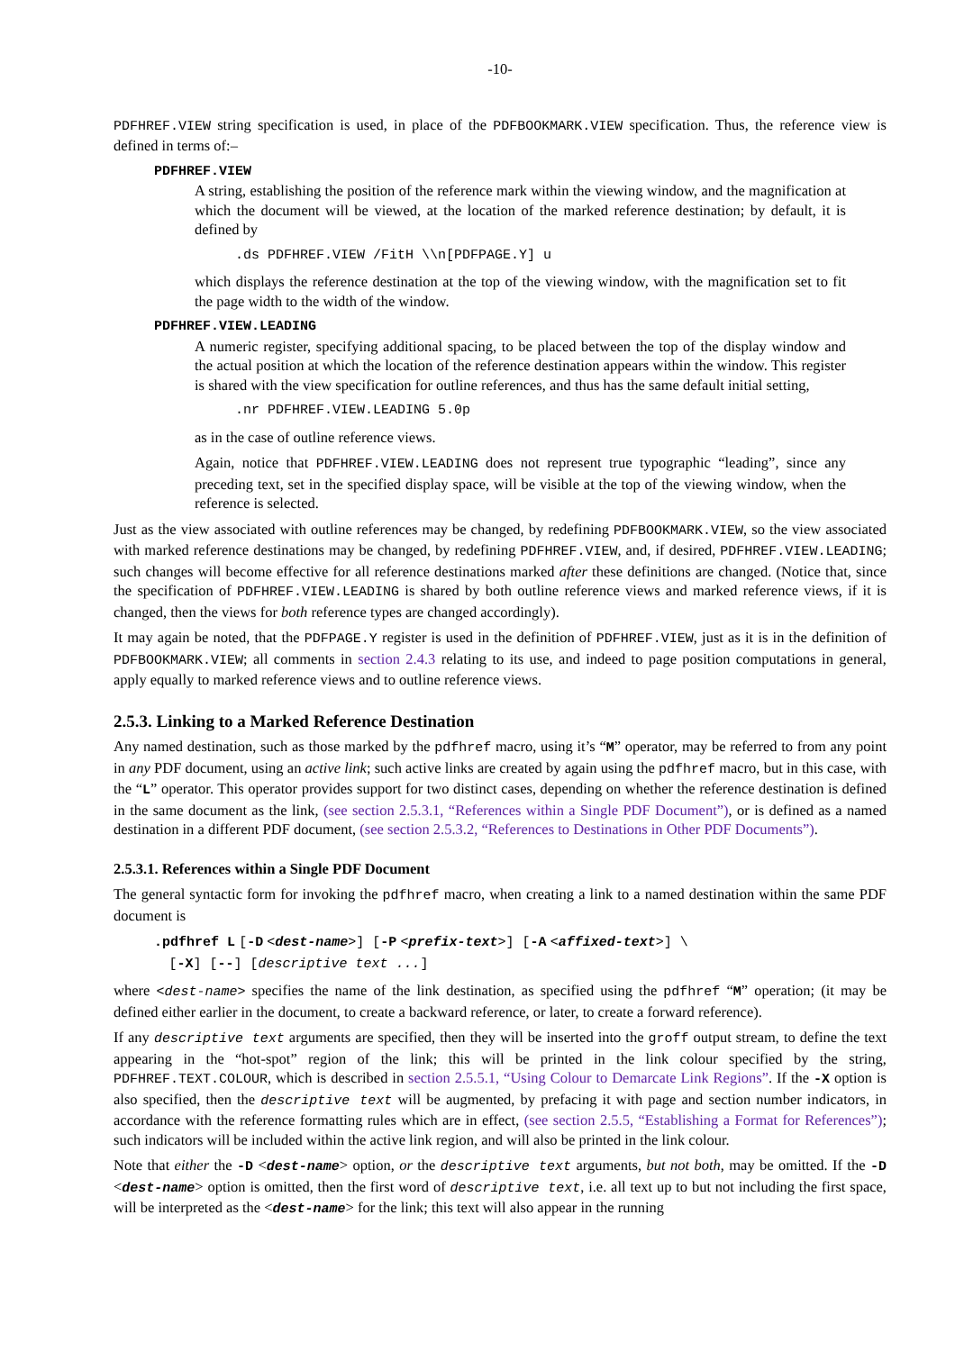-10-
PDFHREF.VIEW string specification is used, in place of the PDFBOOKMARK.VIEW specification. Thus, the reference view is defined in terms of:–
PDFHREF.VIEW
A string, establishing the position of the reference mark within the viewing window, and the magnification at which the document will be viewed, at the location of the marked reference destination; by default, it is defined by
.ds PDFHREF.VIEW /FitH \\n[PDFPAGE.Y] u
which displays the reference destination at the top of the viewing window, with the magnification set to fit the page width to the width of the window.
PDFHREF.VIEW.LEADING
A numeric register, specifying additional spacing, to be placed between the top of the display window and the actual position at which the location of the reference destination appears within the window. This register is shared with the view specification for outline references, and thus has the same default initial setting,
.nr PDFHREF.VIEW.LEADING 5.0p
as in the case of outline reference views.
Again, notice that PDFHREF.VIEW.LEADING does not represent true typographic “leading”, since any preceding text, set in the specified display space, will be visible at the top of the viewing window, when the reference is selected.
Just as the view associated with outline references may be changed, by redefining PDFBOOKMARK.VIEW, so the view associated with marked reference destinations may be changed, by redefining PDFHREF.VIEW, and, if desired, PDFHREF.VIEW.LEADING; such changes will become effective for all reference destinations marked after these definitions are changed. (Notice that, since the specification of PDFHREF.VIEW.LEADING is shared by both outline reference views and marked reference views, if it is changed, then the views for both reference types are changed accordingly).
It may again be noted, that the PDFPAGE.Y register is used in the definition of PDFHREF.VIEW, just as it is in the definition of PDFBOOKMARK.VIEW; all comments in section 2.4.3 relating to its use, and indeed to page position computations in general, apply equally to marked reference views and to outline reference views.
2.5.3. Linking to a Marked Reference Destination
Any named destination, such as those marked by the pdfhref macro, using it’s “M” operator, may be referred to from any point in any PDF document, using an active link; such active links are created by again using the pdfhref macro, but in this case, with the “L” operator. This operator provides support for two distinct cases, depending on whether the reference destination is defined in the same document as the link, (see section 2.5.3.1, “References within a Single PDF Document”), or is defined as a named destination in a different PDF document, (see section 2.5.3.2, “References to Destinations in Other PDF Documents”).
2.5.3.1. References within a Single PDF Document
The general syntactic form for invoking the pdfhref macro, when creating a link to a named destination within the same PDF document is
.pdfhref L [-D <dest-name>] [-P <prefix-text>] [-A <affixed-text>] \ [-X] [--] [descriptive text ...]
where <dest-name> specifies the name of the link destination, as specified using the pdfhref “M” operation; (it may be defined either earlier in the document, to create a backward reference, or later, to create a forward reference).
If any descriptive text arguments are specified, then they will be inserted into the groff output stream, to define the text appearing in the “hot-spot” region of the link; this will be printed in the link colour specified by the string, PDFHREF.TEXT.COLOUR, which is described in section 2.5.5.1, “Using Colour to Demarcate Link Regions”. If the -X option is also specified, then the descriptive text will be augmented, by prefacing it with page and section number indicators, in accordance with the reference formatting rules which are in effect, (see section 2.5.5, “Establishing a Format for References”); such indicators will be included within the active link region, and will also be printed in the link colour.
Note that either the -D <dest-name> option, or the descriptive text arguments, but not both, may be omitted. If the -D <dest-name> option is omitted, then the first word of descriptive text, i.e. all text up to but not including the first space, will be interpreted as the <dest-name> for the link; this text will also appear in the running